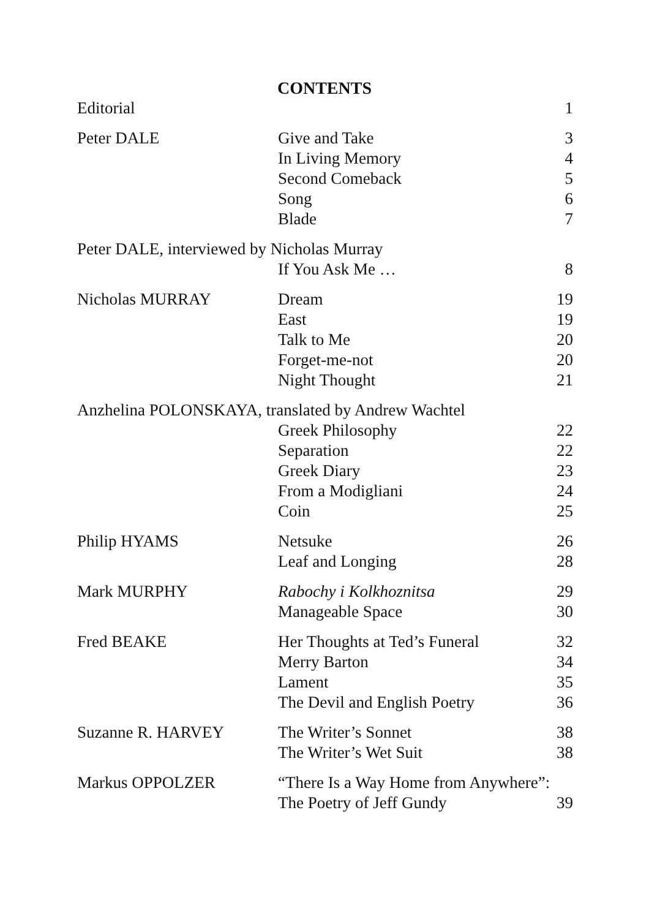CONTENTS
| Editorial | | 1 |
| Peter DALE | Give and Take | 3 |
| | In Living Memory | 4 |
| | Second Comeback | 5 |
| | Song | 6 |
| | Blade | 7 |
| Peter DALE, interviewed by Nicholas Murray | | |
| | If You Ask Me … | 8 |
| Nicholas MURRAY | Dream | 19 |
| | East | 19 |
| | Talk to Me | 20 |
| | Forget-me-not | 20 |
| | Night Thought | 21 |
| Anzhelina POLONSKAYA, translated by Andrew Wachtel | | |
| | Greek Philosophy | 22 |
| | Separation | 22 |
| | Greek Diary | 23 |
| | From a Modigliani | 24 |
| | Coin | 25 |
| Philip HYAMS | Netsuke | 26 |
| | Leaf and Longing | 28 |
| Mark MURPHY | Rabochy i Kolkhoznitsa | 29 |
| | Manageable Space | 30 |
| Fred BEAKE | Her Thoughts at Ted’s Funeral | 32 |
| | Merry Barton | 34 |
| | Lament | 35 |
| | The Devil and English Poetry | 36 |
| Suzanne R. HARVEY | The Writer’s Sonnet | 38 |
| | The Writer’s Wet Suit | 38 |
| Markus OPPOLZER | “There Is a Way Home from Anywhere”: | |
| | The Poetry of Jeff Gundy | 39 |